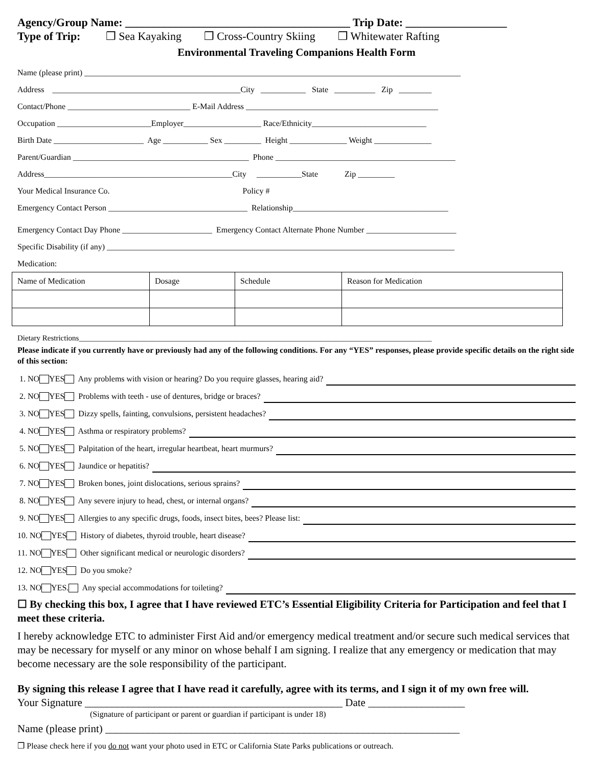Agency/Group Name: ________________________________________ Trip Date: __________________
Type of Trip: ❒ Sea Kayaking ❒ Cross-Country Skiing ❒ Whitewater Rafting
Environmental Traveling Companions Health Form
Name (please print) ____________________________________________________________________________________________
Address ______________________________________________City ___________ State __________ Zip ________
Contact/Phone ______________________________ E-Mail Address _______________________________________________
Occupation _______________________Employer___________________ Race/Ethnicity____________________________
Birth Date ______________________ Age ___________ Sex _________ Height ______________ Weight ______________
Parent/Guardian ___________________________________________ Phone ____________________________________________
Address______________________________________________City ___________State Zip _________
Your Medical Insurance Co. Policy #
Emergency Contact Person __________________________________ Relationship______________________________________
Emergency Contact Day Phone ______________________ Emergency Contact Alternate Phone Number ______________________
Specific Disability (if any) _____________________________________________________________________________________
Medication:
| Name of Medication | Dosage | Schedule | Reason for Medication |
Dietary Restrictions____________________________________________________________________________________________
Please indicate if you currently have or previously had any of the following conditions. For any “YES” responses, please provide specific details on the right side of this section:
1. NO YES Any problems with vision or hearing? Do you require glasses, hearing aid?
2. NO YES Problems with teeth - use of dentures, bridge or braces?
3. NO YES Dizzy spells, fainting, convulsions, persistent headaches?
4. NO YES Asthma or respiratory problems?
5. NO YES Palpitation of the heart, irregular heartbeat, heart murmurs?
6. NO YES Jaundice or hepatitis?
7. NO YES Broken bones, joint dislocations, serious sprains?
8. NO YES Any severe injury to head, chest, or internal organs?
9. NO YES Allergies to any specific drugs, foods, insect bites, bees? Please list:
10. NO YES History of diabetes, thyroid trouble, heart disease?
11. NO YES Other significant medical or neurologic disorders?
12. NO YES Do you smoke?
13. NO YES. Any special accommodations for toileting?
☐ By checking this box, I agree that I have reviewed ETC’s Essential Eligibility Criteria for Participation and feel that I meet these criteria.
I hereby acknowledge ETC to administer First Aid and/or emergency medical treatment and/or secure such medical services that may be necessary for myself or any minor on whose behalf I am signing. I realize that any emergency or medication that may become necessary are the sole responsibility of the participant.
By signing this release I agree that I have read it carefully, agree with its terms, and I sign it of my own free will.
Your Signature ________________________________________________ Date __________________
(Signature of participant or parent or guardian if participant is under 18)
Name (please print) __________________________________________________________________
❒ Please check here if you do not want your photo used in ETC or California State Parks publications or outreach.